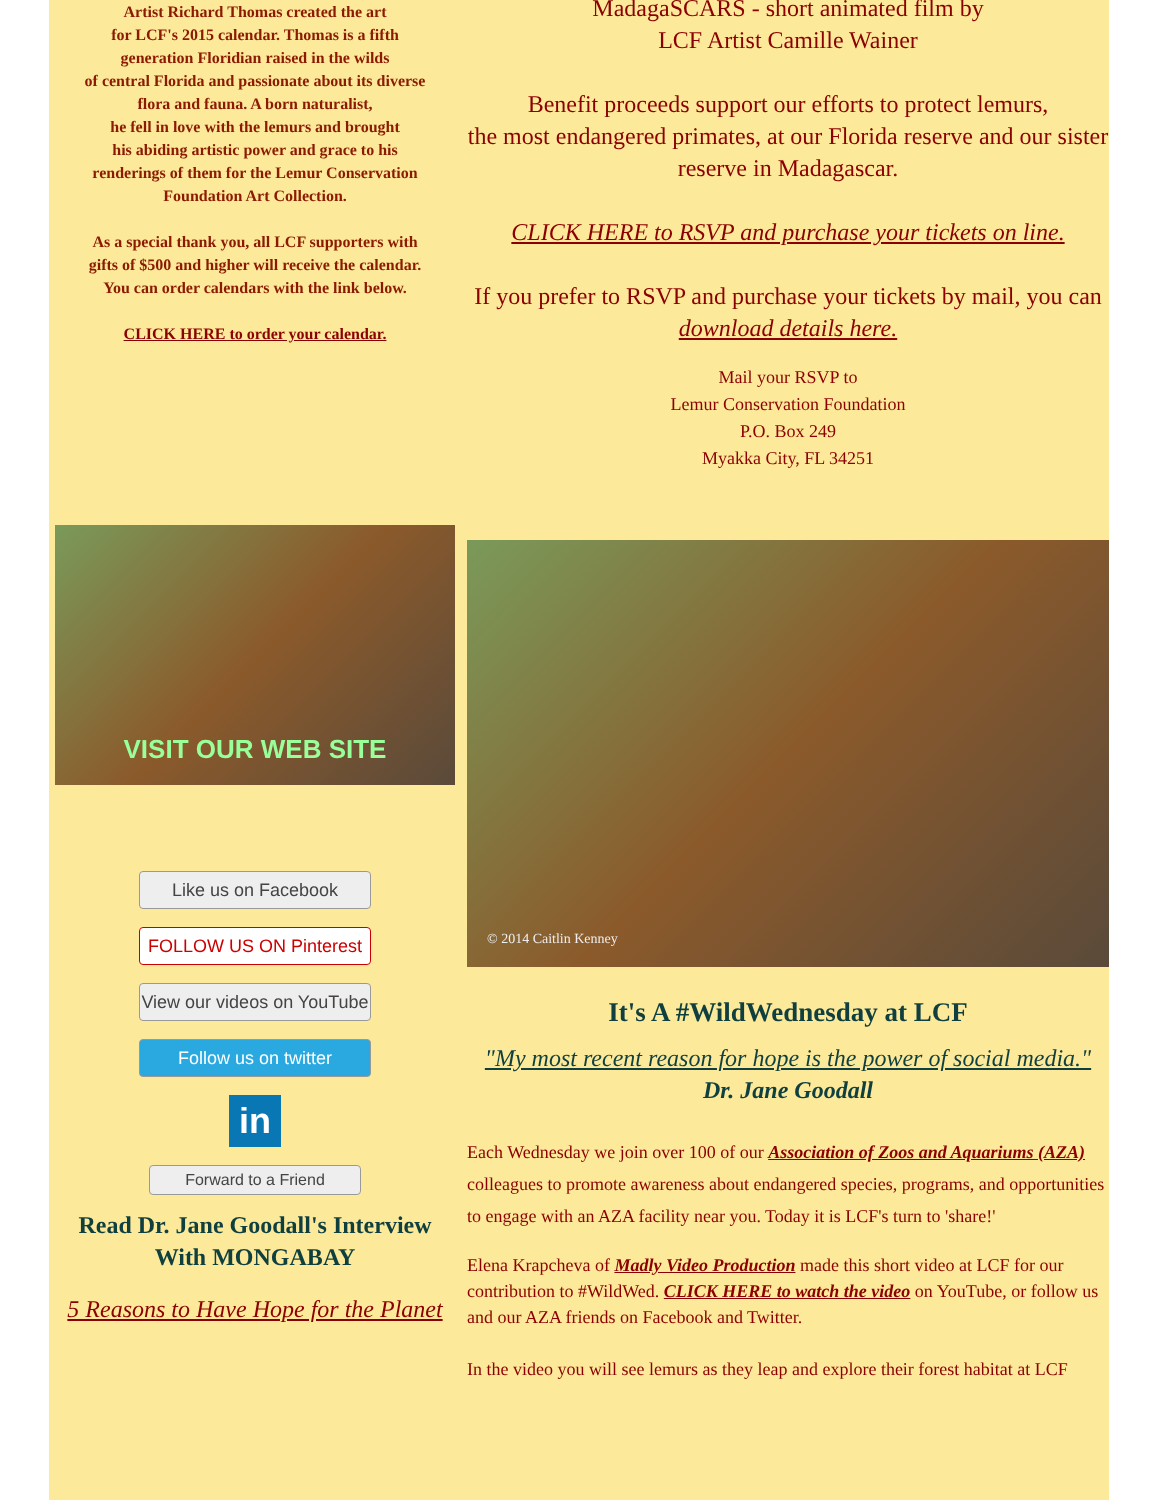Artist Richard Thomas created the art
for LCF's 2015 calendar. Thomas is a fifth
generation Floridian raised in the wilds
of central Florida and passionate about its diverse
flora and fauna. A born naturalist,
he fell in love with the lemurs and brought
his abiding artistic power and grace to his
renderings of them for the Lemur Conservation
Foundation Art Collection.
As a special thank you, all LCF supporters with
gifts of $500 and higher will receive the calendar.
You can order calendars with the link below.
CLICK HERE to order your calendar.
VISIT OUR WEB SITE
Like us on Facebook
FOLLOW US ON Pinterest
View our videos on YouTube
Follow us on twitter
in
Forward to a Friend
Read Dr. Jane Goodall's Interview With MONGABAY
5 Reasons to Have Hope for the Planet
MadagaSCARS - short animated film by
LCF Artist Camille Wainer
Benefit proceeds support our efforts to protect lemurs,
the most endangered primates, at our Florida reserve and our sister reserve in Madagascar.
CLICK HERE to RSVP and purchase your tickets on line.
If you prefer to RSVP and purchase your tickets by mail, you can download details here.
Mail your RSVP to
Lemur Conservation Foundation
P.O. Box 249
Myakka City, FL 34251
© 2014 Caitlin Kenney
It's A #WildWednesday at LCF
"My most recent reason for hope is the power of social media."
Dr. Jane Goodall
Each Wednesday we join over 100 of our Association of Zoos and Aquariums (AZA) colleagues to promote awareness about endangered species, programs, and opportunities to engage with an AZA facility near you. Today it is LCF's turn to 'share!'
Elena Krapcheva of Madly Video Production made this short video at LCF for our contribution to #WildWed. CLICK HERE to watch the video on YouTube, or follow us and our AZA friends on Facebook and Twitter.
In the video you will see lemurs as they leap and explore their forest habitat at LCF